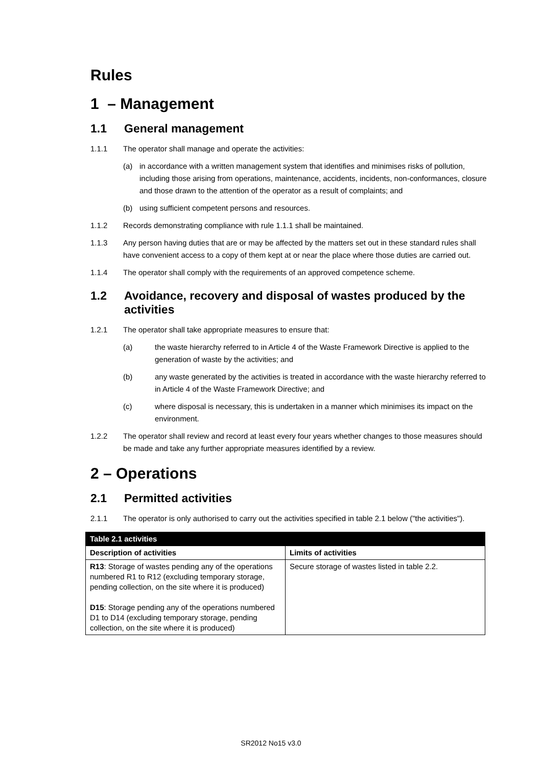Rules
1 – Management
1.1 General management
1.1.1 The operator shall manage and operate the activities:
(a) in accordance with a written management system that identifies and minimises risks of pollution, including those arising from operations, maintenance, accidents, incidents, non-conformances, closure and those drawn to the attention of the operator as a result of complaints; and
(b) using sufficient competent persons and resources.
1.1.2 Records demonstrating compliance with rule 1.1.1 shall be maintained.
1.1.3 Any person having duties that are or may be affected by the matters set out in these standard rules shall have convenient access to a copy of them kept at or near the place where those duties are carried out.
1.1.4 The operator shall comply with the requirements of an approved competence scheme.
1.2 Avoidance, recovery and disposal of wastes produced by the activities
1.2.1 The operator shall take appropriate measures to ensure that:
(a) the waste hierarchy referred to in Article 4 of the Waste Framework Directive is applied to the generation of waste by the activities; and
(b) any waste generated by the activities is treated in accordance with the waste hierarchy referred to in Article 4 of the Waste Framework Directive; and
(c) where disposal is necessary, this is undertaken in a manner which minimises its impact on the environment.
1.2.2 The operator shall review and record at least every four years whether changes to those measures should be made and take any further appropriate measures identified by a review.
2 – Operations
2.1 Permitted activities
2.1.1 The operator is only authorised to carry out the activities specified in table 2.1 below ("the activities").
| Table 2.1 activities | |
| --- | --- |
| Description of activities | Limits of activities |
| R13 : Storage of wastes pending any of the operations numbered R1 to R12 (excluding temporary storage, pending collection, on the site where it is produced) D15 : Storage pending any of the operations numbered D1 to D14 (excluding temporary storage, pending collection, on the site where it is produced) | Secure storage of wastes listed in table 2.2. |
SR2012 No15 v3.0